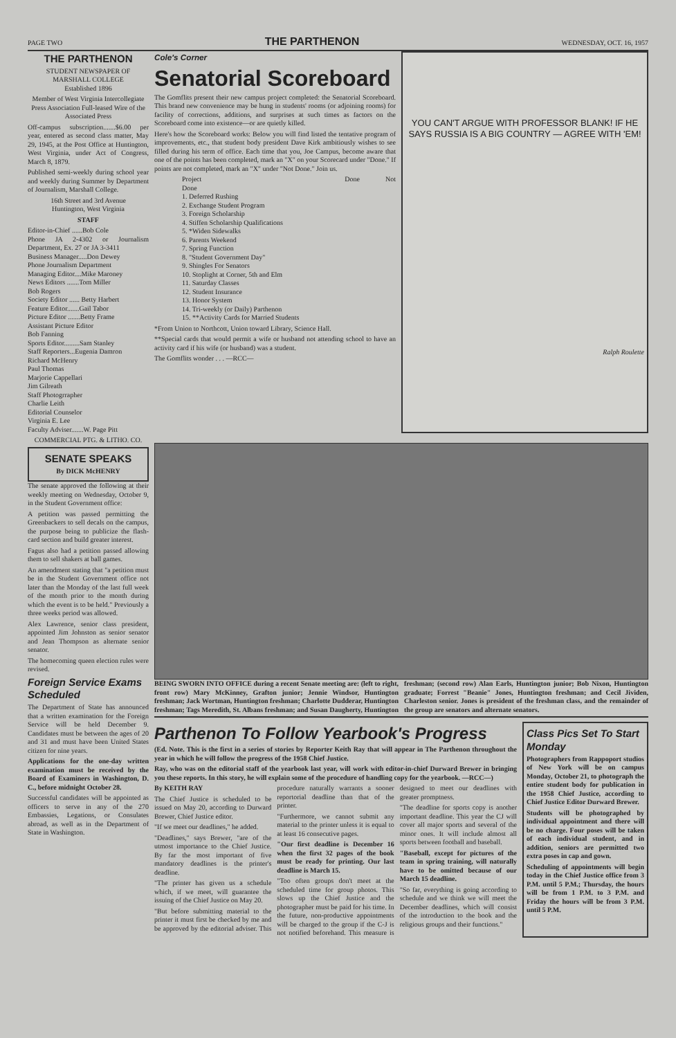PAGE TWO THE PARTHENON WEDNESDAY, OCT. 16, 1957
THE PARTHENON
STUDENT NEWSPAPER OF MARSHALL COLLEGE
Established 1896
Member of West Virginia Intercollegiate Press Association Full-leased Wire of the Associated Press
Off-campus subscription.......$6.00 per year, entered as second class matter, May 29, 1945, at the Post Office at Huntington, West Virginia, under Act of Congress, March 8, 1879.
Published semi-weekly during school year and weekly during Summer by Department of Journalism, Marshall College.
16th Street and 3rd Avenue
Huntington, West Virginia
STAFF
Editor-in-Chief ......Bob Cole
Phone JA 2-4302 or Journalism Department, Ex. 27 or JA 3-3411
Business Manager.....Don Dewey
Phone Journalism Department
Managing Editor....Mike Maroney
News Editors .......Tom Miller
Bob Rogers
Society Editor ...... Betty Harbert
Feature Editor.......Gail Tabor
Picture Editor .......Betty Frame
Assistant Picture Editor
Bob Fanning
Sports Editor.........Sam Stanley
Staff Reporters...Eugenia Damron
Richard McHenry
Paul Thomas
Marjorie Cappellari
Jim Gilreath
Staff Photogrrapher
Charlie Leith
Editorial Counselor
Virginia E. Lee
Faculty Adviser.......W. Page Pitt
COMMERCIAL PTG. & LITHO. CO.
SENATE SPEAKS
By DICK McHENRY
The senate approved the following at their weekly meeting on Wednesday, October 9, in the Student Government office:
A petition was passed permitting the Greenbackers to sell decals on the campus, the purpose being to publicize the flash-card section and build greater interest.
Fagus also had a petition passed allowing them to sell shakers at ball games.
An amendment stating that "a petition must be in the Student Government office not later than the Monday of the last full week of the month prior to the month during which the event is to be held." Previously a three weeks period was allowed.
Alex Lawrence, senior class president, appointed Jim Johnston as senior senator and Jean Thompson as alternate senior senator.
The homecoming queen election rules were revised.
Foreign Service Exams Scheduled
The Department of State has announced that a written examination for the Foreign Service will be held December 9. Candidates must be between the ages of 20 and 31 and must have been United States citizen for nine years.
Applications for the one-day written examination must be received by the Board of Examiners in Washington, D. C., before midnight October 28.
Successful candidates will be appointed as officers to serve in any of the 270 Embassies, Legations, or Consulates abroad, as well as in the Department of State in Washington.
Cole's Corner
Senatorial Scoreboard
The Gomflits present their new campus project completed: the Senatorial Scoreboard. This brand new convenience may be hung in students' rooms (or adjoining rooms) for facility of corrections, additions, and surprises at such times as factors on the Scoreboard come into existence—or are quietly killed.
Here's how the Scoreboard works: Below you will find listed the tentative program of improvements, etc., that student body president Dave Kirk ambitiously wishes to see filled during his term of office. Each time that you, Joe Campus, become aware that one of the points has been completed, mark an "X" on your Scorecard under "Done." If points are not completed, mark an "X" under "Not Done." Join us.
Project Done Not Done
1. Deferred Rushing
2. Exchange Student Program
3. Foreign Scholarship
4. Stiffen Scholarship Qualifications
5. *Widen Sidewalks
6. Parents Weekend
7. Spring Function
8. "Student Government Day"
9. Shingles For Senators
10. Stoplight at Corner, 5th and Elm
11. Saturday Classes
12. Student Insurance
13. Honor System
14. Tri-weekly (or Daily) Parthenon
15. **Activity Cards for Married Students
*From Union to Northcott, Union toward Library, Science Hall.
**Special cards that would permit a wife or husband not attending school to have an activity card if his wife (or husband) was a student.
The Gomflits wonder . . . —RCC—
YOU CAN'T ARGUE WITH PROFESSOR BLANK! IF HE SAYS RUSSIA IS A BIG COUNTRY — AGREE WITH 'EM!
Ralph Roulette
BEING SWORN INTO OFFICE during a recent Senate meeting are: (left to right, front row) Mary McKinney, Grafton junior; Jennie Windsor, Huntington freshman; Jack Wortman, Huntington freshman; Charlotte Dudderar, Huntington freshman; Tags Meredith, St. Albans freshman; and Susan Daugherty, Huntington freshman; (second row) Alan Earls, Huntington junior; Bob Nixon, Huntington graduate; Forrest "Beanie" Jones, Huntington freshman; and Cecil Jividen, Charleston senior. Jones is president of the freshman class, and the remainder of the group are senators and alternate senators.
Parthenon To Follow Yearbook's Progress
(Ed. Note. This is the first in a series of stories by Reporter Keith Ray that will appear in The Parthenon throughout the year in which he will follow the progress of the 1958 Chief Justice.
Ray, who was on the editorial staff of the yearbook last year, will work with editor-in-chief Durward Brewer in bringing you these reports. In this story, he will explain some of the procedure of handling copy for the yearbook. —RCC—)
By KEITH RAY
The Chief Justice is scheduled to be issued on May 20, according to Durward Brewer, Chief Justice editor.
"If we meet our deadlines," he added.
"Deadlines," says Brewer, "are of the utmost importance to the Chief Justice. By far the most important of five mandatory deadlines is the printer's deadline.
"The printer has given us a schedule which, if we meet, will guarantee the issuing of the Chief Justice on May 20.
"But before submitting material to the printer it must first be checked by me and be approved by the editorial adviser. This procedure naturally warrants a sooner reportorial deadline than that of the printer.
"Furthermore, we cannot submit any material to the printer unless it is equal to at least 16 consecutive pages.
"Our first deadline is December 16 when the first 32 pages of the book must be ready for printing. Our last deadline is March 15.
"Too often groups don't meet at the scheduled time for group photos. This slows up the Chief Justice and the photographer must be paid for his time. In the future, non-productive appointments will be charged to the group if the C-J is not notified beforehand. This measure is designed to meet our deadlines with greater promptness.
"The deadline for sports copy is another important deadline. This year the CJ will cover all major sports and several of the minor ones. It will include almost all sports between football and baseball.
"Baseball, except for pictures of the team in spring training, will naturally have to be omitted because of our March 15 deadline.
"So far, everything is going according to schedule and we think we will meet the December deadlines, which will consist of the introduction to the book and the religious groups and their functions."
Class Pics Set To Start Monday
Photographers from Rappoport studios of New York will be on campus Monday, October 21, to photograph the entire student body for publication in the 1958 Chief Justice, according to Chief Justice Editor Durward Brewer.
Students will be photographed by individual appointment and there will be no charge. Four poses will be taken of each individual student, and in addition, seniors are permitted two extra poses in cap and gown.
Scheduling of appointments will begin today in the Chief Justice office from 3 P.M. until 5 P.M.; Thursday, the hours will be from 1 P.M. to 3 P.M. and Friday the hours will be from 3 P.M. until 5 P.M.